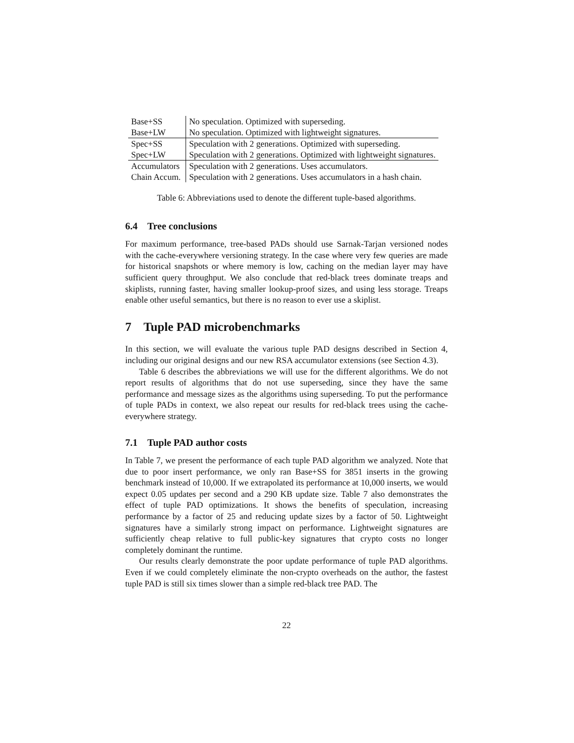| Base+SS | No speculation. Optimized with superseding. |
| Base+LW | No speculation. Optimized with lightweight signatures. |
| Spec+SS | Speculation with 2 generations. Optimized with superseding. |
| Spec+LW | Speculation with 2 generations. Optimized with lightweight signatures. |
| Accumulators | Speculation with 2 generations. Uses accumulators. |
| Chain Accum. | Speculation with 2 generations. Uses accumulators in a hash chain. |
Table 6: Abbreviations used to denote the different tuple-based algorithms.
6.4 Tree conclusions
For maximum performance, tree-based PADs should use Sarnak-Tarjan versioned nodes with the cache-everywhere versioning strategy. In the case where very few queries are made for historical snapshots or where memory is low, caching on the median layer may have sufficient query throughput. We also conclude that red-black trees dominate treaps and skiplists, running faster, having smaller lookup-proof sizes, and using less storage. Treaps enable other useful semantics, but there is no reason to ever use a skiplist.
7 Tuple PAD microbenchmarks
In this section, we will evaluate the various tuple PAD designs described in Section 4, including our original designs and our new RSA accumulator extensions (see Section 4.3).
Table 6 describes the abbreviations we will use for the different algorithms. We do not report results of algorithms that do not use superseding, since they have the same performance and message sizes as the algorithms using superseding. To put the performance of tuple PADs in context, we also repeat our results for red-black trees using the cache-everywhere strategy.
7.1 Tuple PAD author costs
In Table 7, we present the performance of each tuple PAD algorithm we analyzed. Note that due to poor insert performance, we only ran Base+SS for 3851 inserts in the growing benchmark instead of 10,000. If we extrapolated its performance at 10,000 inserts, we would expect 0.05 updates per second and a 290 KB update size. Table 7 also demonstrates the effect of tuple PAD optimizations. It shows the benefits of speculation, increasing performance by a factor of 25 and reducing update sizes by a factor of 50. Lightweight signatures have a similarly strong impact on performance. Lightweight signatures are sufficiently cheap relative to full public-key signatures that crypto costs no longer completely dominant the runtime.
Our results clearly demonstrate the poor update performance of tuple PAD algorithms. Even if we could completely eliminate the non-crypto overheads on the author, the fastest tuple PAD is still six times slower than a simple red-black tree PAD. The
22